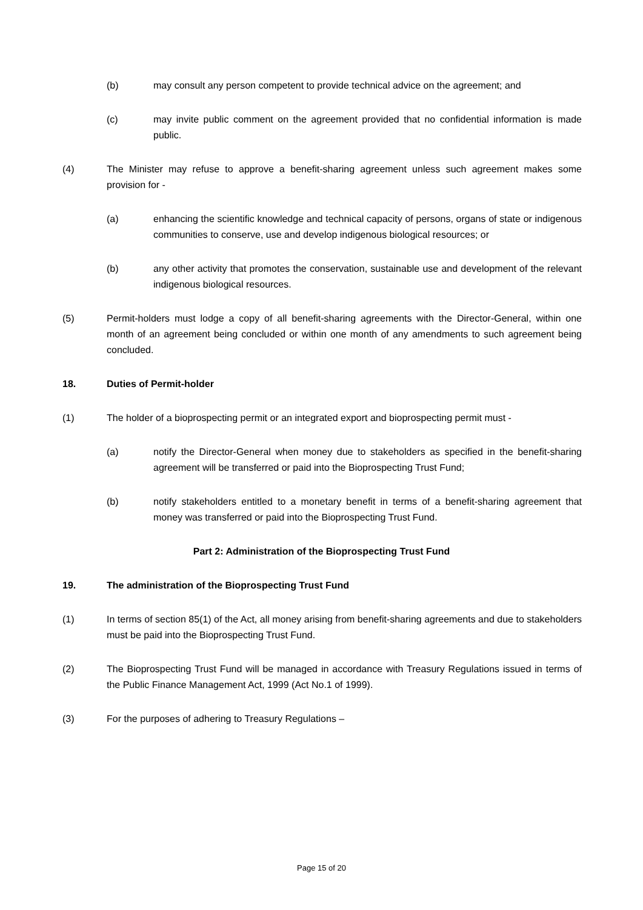(b) may consult any person competent to provide technical advice on the agreement; and
(c) may invite public comment on the agreement provided that no confidential information is made public.
(4) The Minister may refuse to approve a benefit-sharing agreement unless such agreement makes some provision for -
(a) enhancing the scientific knowledge and technical capacity of persons, organs of state or indigenous communities to conserve, use and develop indigenous biological resources; or
(b) any other activity that promotes the conservation, sustainable use and development of the relevant indigenous biological resources.
(5) Permit-holders must lodge a copy of all benefit-sharing agreements with the Director-General, within one month of an agreement being concluded or within one month of any amendments to such agreement being concluded.
18. Duties of Permit-holder
(1) The holder of a bioprospecting permit or an integrated export and bioprospecting permit must -
(a) notify the Director-General when money due to stakeholders as specified in the benefit-sharing agreement will be transferred or paid into the Bioprospecting Trust Fund;
(b) notify stakeholders entitled to a monetary benefit in terms of a benefit-sharing agreement that money was transferred or paid into the Bioprospecting Trust Fund.
Part 2: Administration of the Bioprospecting Trust Fund
19. The administration of the Bioprospecting Trust Fund
(1) In terms of section 85(1) of the Act, all money arising from benefit-sharing agreements and due to stakeholders must be paid into the Bioprospecting Trust Fund.
(2) The Bioprospecting Trust Fund will be managed in accordance with Treasury Regulations issued in terms of the Public Finance Management Act, 1999 (Act No.1 of 1999).
(3) For the purposes of adhering to Treasury Regulations –
Page 15 of 20